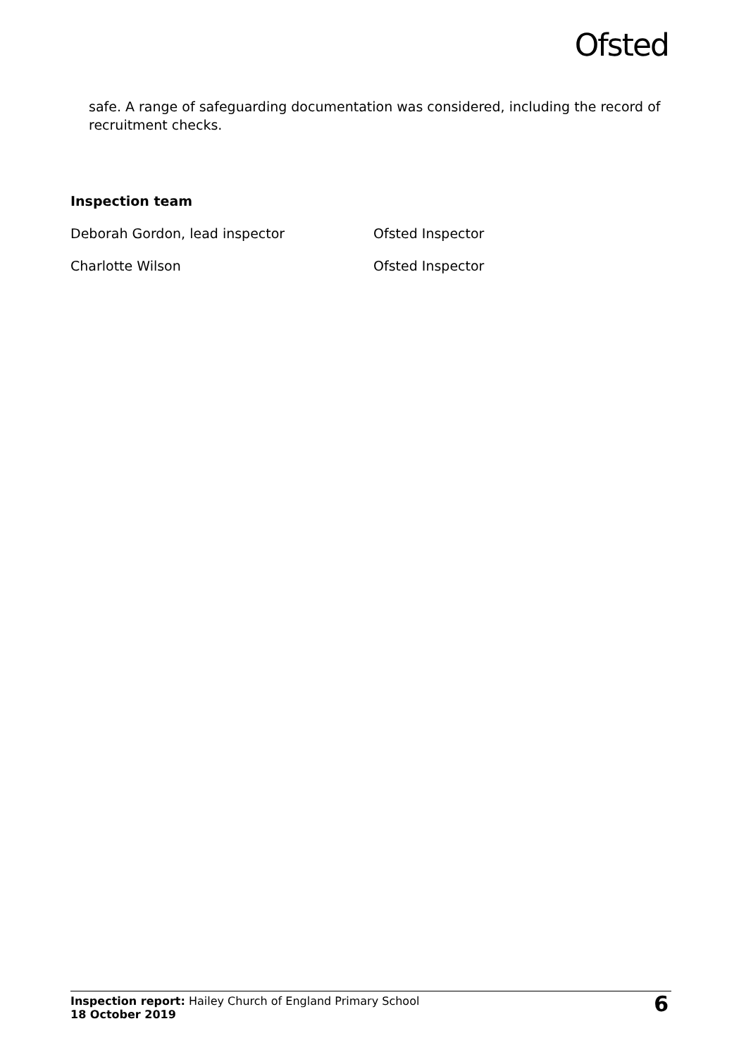Ofsted
safe. A range of safeguarding documentation was considered, including the record of recruitment checks.
Inspection team
| Deborah Gordon, lead inspector | Ofsted Inspector |
| Charlotte Wilson | Ofsted Inspector |
Inspection report: Hailey Church of England Primary School
18 October 2019
6